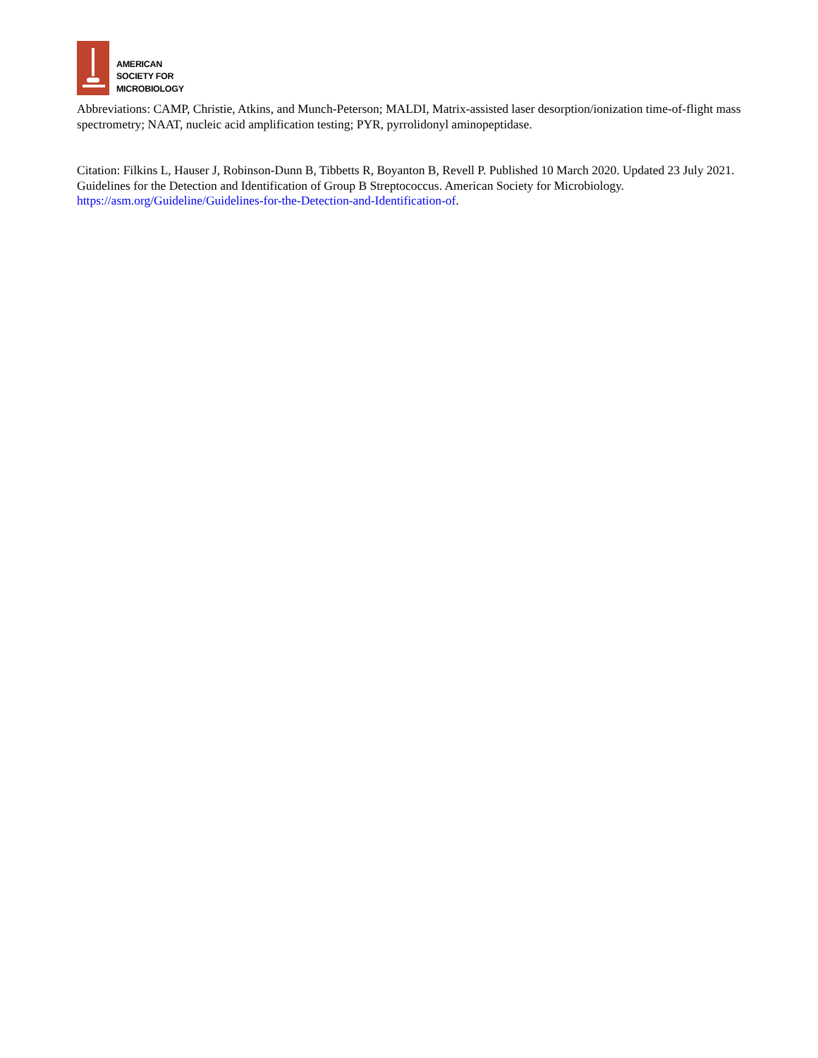AMERICAN
SOCIETY FOR
MICROBIOLOGY
Abbreviations: CAMP, Christie, Atkins, and Munch-Peterson; MALDI, Matrix-assisted laser desorption/ionization time-of-flight mass spectrometry; NAAT, nucleic acid amplification testing; PYR, pyrrolidonyl aminopeptidase.
Citation: Filkins L, Hauser J, Robinson-Dunn B, Tibbetts R, Boyanton B, Revell P. Published 10 March 2020. Updated 23 July 2021. Guidelines for the Detection and Identification of Group B Streptococcus. American Society for Microbiology. https://asm.org/Guideline/Guidelines-for-the-Detection-and-Identification-of.